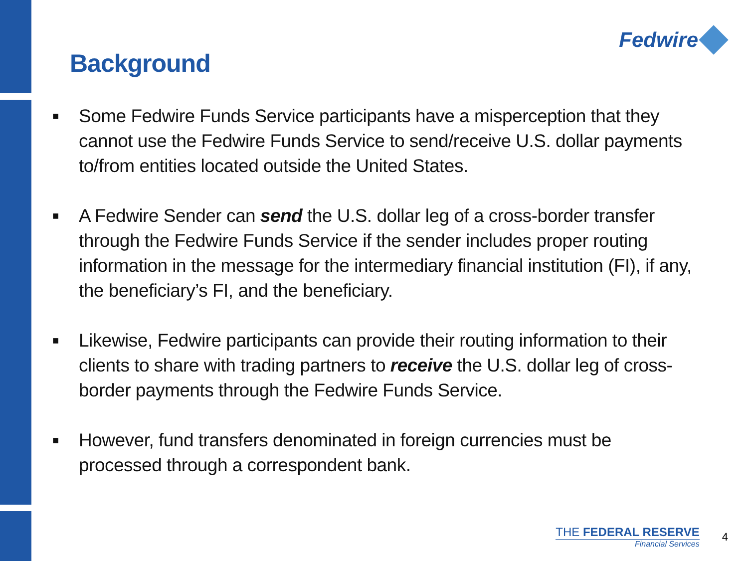Background
Fedwire
■ Some Fedwire Funds Service participants have a misperception that they cannot use the Fedwire Funds Service to send/receive U.S. dollar payments to/from entities located outside the United States.
■ A Fedwire Sender can send the U.S. dollar leg of a cross-border transfer through the Fedwire Funds Service if the sender includes proper routing information in the message for the intermediary financial institution (FI), if any, the beneficiary’s FI, and the beneficiary.
■ Likewise, Fedwire participants can provide their routing information to their clients to share with trading partners to receive the U.S. dollar leg of cross-border payments through the Fedwire Funds Service.
■ However, fund transfers denominated in foreign currencies must be processed through a correspondent bank.
THE FEDERAL RESERVE
Financial Services
4